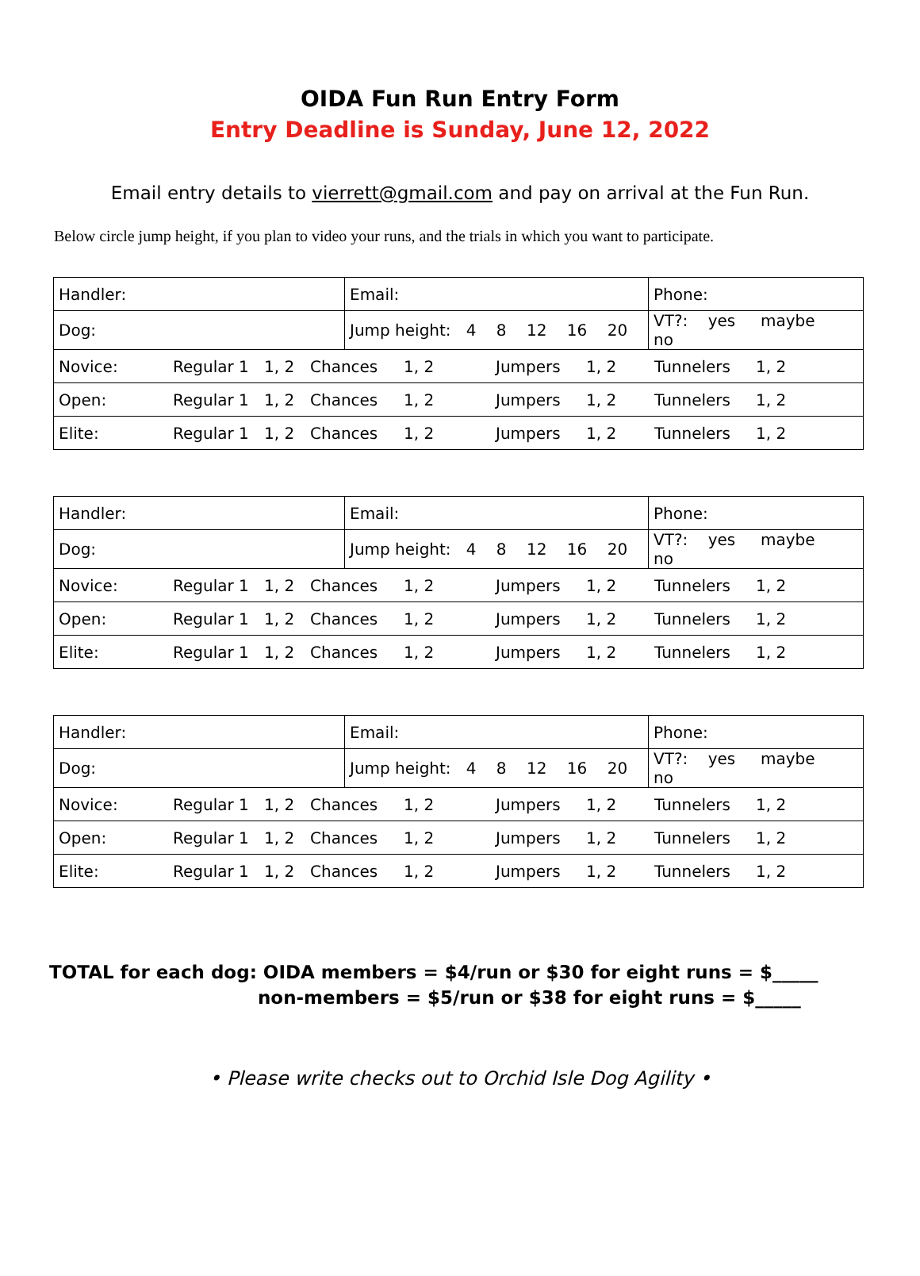OIDA Fun Run Entry Form
Entry Deadline is Sunday, June 12, 2022
Email entry details to vierrett@gmail.com and pay on arrival at the Fun Run.
Below circle jump height, if you plan to video your runs, and the trials in which you want to participate.
| Handler: | Email: | Phone: |
| Dog: | Jump height: 4 8 12 16 20 | VT?: yes maybe no |
| Novice: Regular 1 1, 2 Chances 1, 2 Jumpers 1, 2 Tunnelers 1, 2 | | |
| Open: Regular 1 1, 2 Chances 1, 2 Jumpers 1, 2 Tunnelers 1, 2 | | |
| Elite: Regular 1 1, 2 Chances 1, 2 Jumpers 1, 2 Tunnelers 1, 2 | | |
| Handler: | Email: | Phone: |
| Dog: | Jump height: 4 8 12 16 20 | VT?: yes maybe no |
| Novice: Regular 1 1, 2 Chances 1, 2 Jumpers 1, 2 Tunnelers 1, 2 | | |
| Open: Regular 1 1, 2 Chances 1, 2 Jumpers 1, 2 Tunnelers 1, 2 | | |
| Elite: Regular 1 1, 2 Chances 1, 2 Jumpers 1, 2 Tunnelers 1, 2 | | |
| Handler: | Email: | Phone: |
| Dog: | Jump height: 4 8 12 16 20 | VT?: yes maybe no |
| Novice: Regular 1 1, 2 Chances 1, 2 Jumpers 1, 2 Tunnelers 1, 2 | | |
| Open: Regular 1 1, 2 Chances 1, 2 Jumpers 1, 2 Tunnelers 1, 2 | | |
| Elite: Regular 1 1, 2 Chances 1, 2 Jumpers 1, 2 Tunnelers 1, 2 | | |
TOTAL for each dog: OIDA members = $4/run or $30 for eight runs = $_____
non-members = $5/run or $38 for eight runs = $_____
• Please write checks out to Orchid Isle Dog Agility •